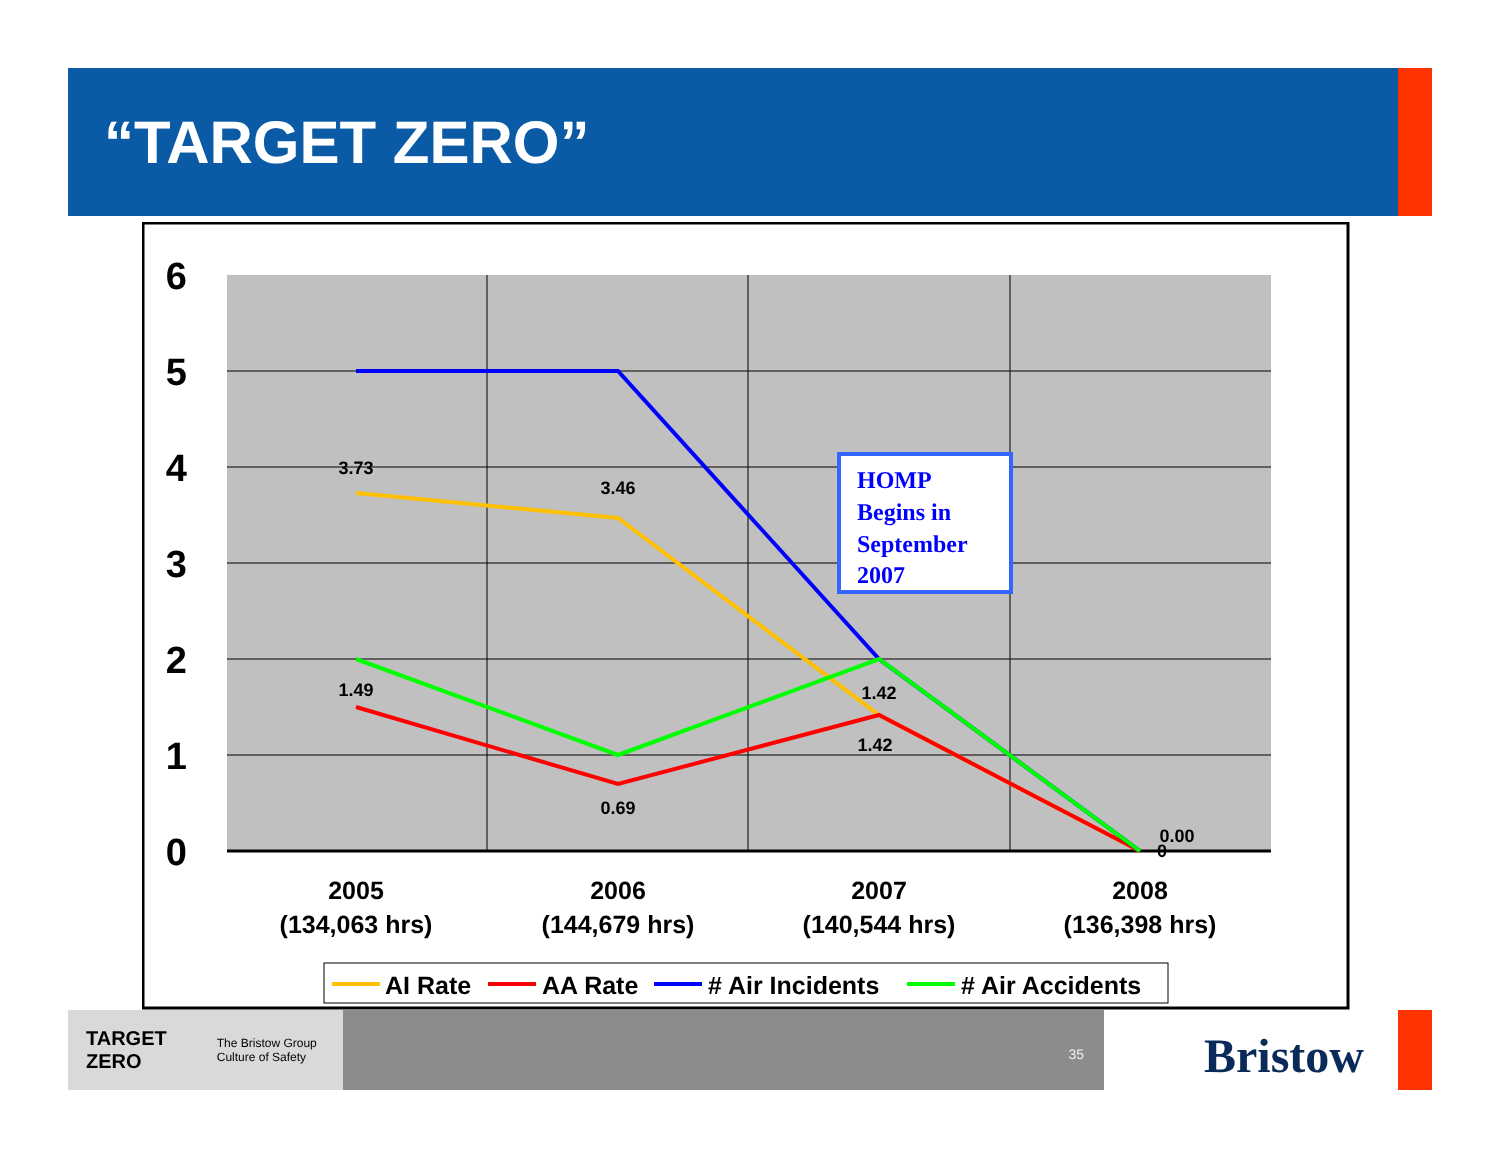“TARGET ZERO”
6
5
4
3
2
1
0
3.73
3.46
1.49
0.69
1.42
1.42
0.00
0
HOMP
Begins in
September
2007
2005
(134,063 hrs)
2006
(144,679 hrs)
2007
(140,544 hrs)
2008
(136,398 hrs)
AI Rate
AA Rate
# Air Incidents
# Air Accidents
TARGET
ZERO The Bristow Group
Culture of Safety
35
Bristow